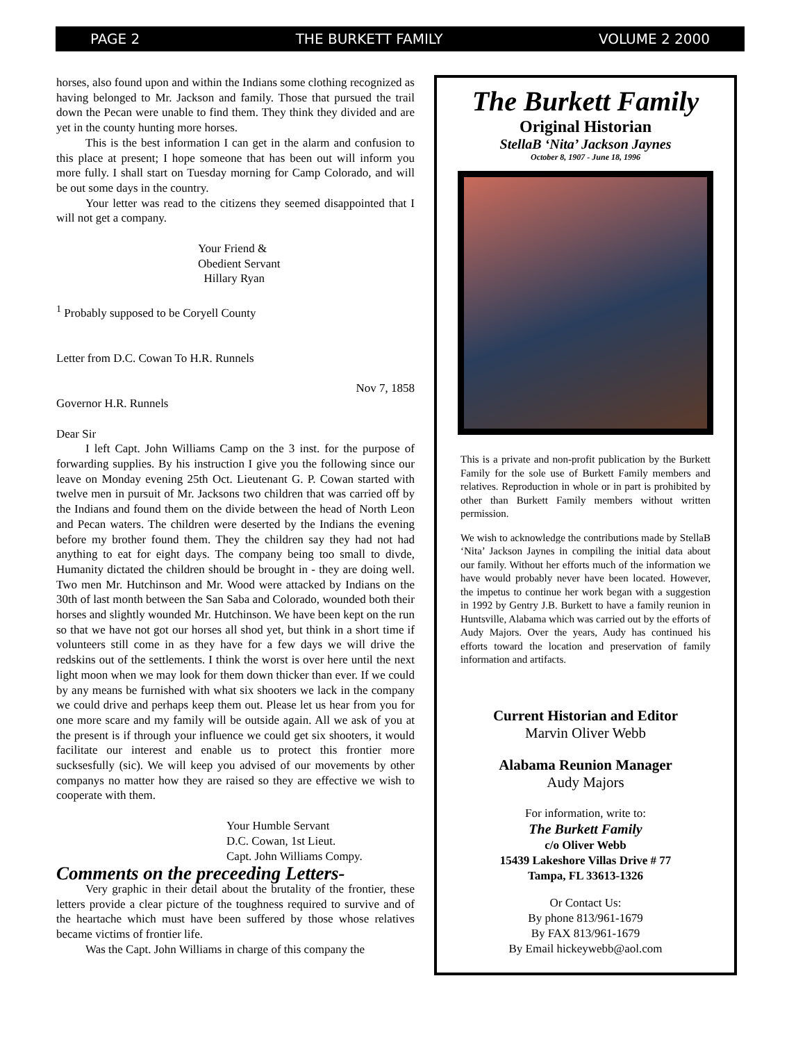PAGE 2 THE BURKETT FAMILY VOLUME 2 2000
horses, also found upon and within the Indians some clothing recognized as having belonged to Mr. Jackson and family. Those that pursued the trail down the Pecan were unable to find them. They think they divided and are yet in the county hunting more horses.
This is the best information I can get in the alarm and confusion to this place at present; I hope someone that has been out will inform you more fully. I shall start on Tuesday morning for Camp Colorado, and will be out some days in the country.
Your letter was read to the citizens they seemed disappointed that I will not get a company.
Your Friend &
Obedient Servant
Hillary Ryan
<sup>1</sup> Probably supposed to be Coryell County
Letter from D.C. Cowan To H.R. Runnels
Nov 7, 1858
Governor H.R. Runnels
Dear Sir
I left Capt. John Williams Camp on the 3 inst. for the purpose of forwarding supplies. By his instruction I give you the following since our leave on Monday evening 25th Oct. Lieutenant G. P. Cowan started with twelve men in pursuit of Mr. Jacksons two children that was carried off by the Indians and found them on the divide between the head of North Leon and Pecan waters. The children were deserted by the Indians the evening before my brother found them. They the children say they had not had anything to eat for eight days. The company being too small to divde, Humanity dictated the children should be brought in - they are doing well. Two men Mr. Hutchinson and Mr. Wood were attacked by Indians on the 30th of last month between the San Saba and Colorado, wounded both their horses and slightly wounded Mr. Hutchinson. We have been kept on the run so that we have not got our horses all shod yet, but think in a short time if volunteers still come in as they have for a few days we will drive the redskins out of the settlements. I think the worst is over here until the next light moon when we may look for them down thicker than ever. If we could by any means be furnished with what six shooters we lack in the company we could drive and perhaps keep them out. Please let us hear from you for one more scare and my family will be outside again. All we ask of you at the present is if through your influence we could get six shooters, it would facilitate our interest and enable us to protect this frontier more sucksesfully (sic). We will keep you advised of our movements by other companys no matter how they are raised so they are effective we wish to cooperate with them.
Your Humble Servant
D.C. Cowan, 1st Lieut.
Capt. John Williams Compy.
Comments on the preceeding Letters-
Very graphic in their detail about the brutality of the frontier, these letters provide a clear picture of the toughness required to survive and of the heartache which must have been suffered by those whose relatives became victims of frontier life.
Was the Capt. John Williams in charge of this company the
The Burkett Family
Original Historian
StellaB ‘Nita’ Jackson Jaynes
October 8, 1907 - June 18, 1996
This is a private and non-profit publication by the Burkett Family for the sole use of Burkett Family members and relatives. Reproduction in whole or in part is prohibited by other than Burkett Family members without written permission.
We wish to acknowledge the contributions made by StellaB ‘Nita’ Jackson Jaynes in compiling the initial data about our family. Without her efforts much of the information we have would probably never have been located. However, the impetus to continue her work began with a suggestion in 1992 by Gentry J.B. Burkett to have a family reunion in Huntsville, Alabama which was carried out by the efforts of Audy Majors. Over the years, Audy has continued his efforts toward the location and preservation of family information and artifacts.
Current Historian and Editor
Marvin Oliver Webb
Alabama Reunion Manager
Audy Majors
For information, write to:
The Burkett Family
c/o Oliver Webb
15439 Lakeshore Villas Drive # 77
Tampa, FL 33613-1326
Or Contact Us:
By phone 813/961-1679
By FAX 813/961-1679
By Email hickeywebb@aol.com